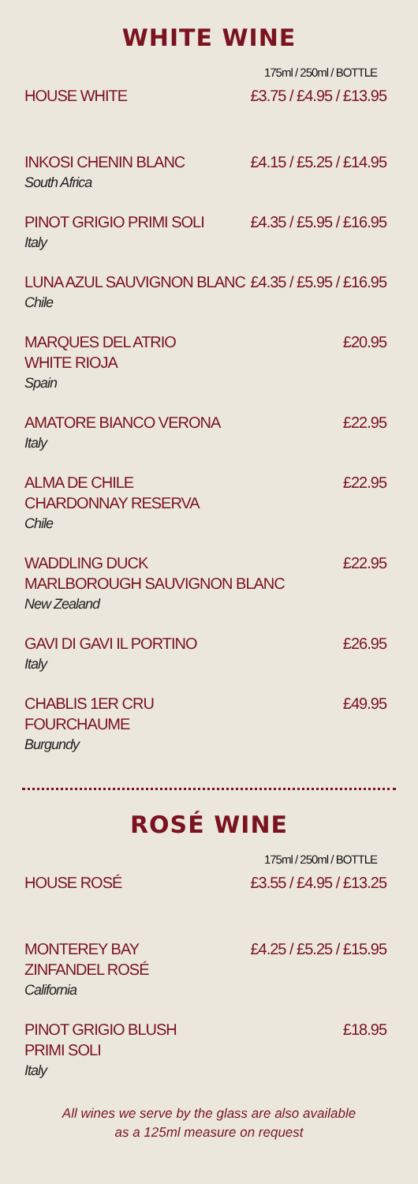WHITE WINE
175ml / 250ml / BOTTLE
HOUSE WHITE £3.75 / £4.95 / £13.95
INKOSI CHENIN BLANC
South Africa
£4.15 / £5.25 / £14.95
PINOT GRIGIO PRIMI SOLI
Italy
£4.35 / £5.95 / £16.95
LUNA AZUL SAUVIGNON BLANC
Chile
£4.35 / £5.95 / £16.95
MARQUES DEL ATRIO
WHITE RIOJA
Spain
£20.95
AMATORE BIANCO VERONA
Italy
£22.95
ALMA DE CHILE
CHARDONNAY RESERVA
Chile
£22.95
WADDLING DUCK
MARLBOROUGH SAUVIGNON BLANC
New Zealand
£22.95
GAVI DI GAVI IL PORTINO
Italy
£26.95
CHABLIS 1ER CRU
FOURCHAUME
Burgundy
£49.95
ROSÉ WINE
175ml / 250ml / BOTTLE
HOUSE ROSÉ £3.55 / £4.95 / £13.25
MONTEREY BAY
ZINFANDEL ROSÉ
California
£4.25 / £5.25 / £15.95
PINOT GRIGIO BLUSH
PRIMI SOLI
Italy
£18.95
All wines we serve by the glass are also available
as a 125ml measure on request